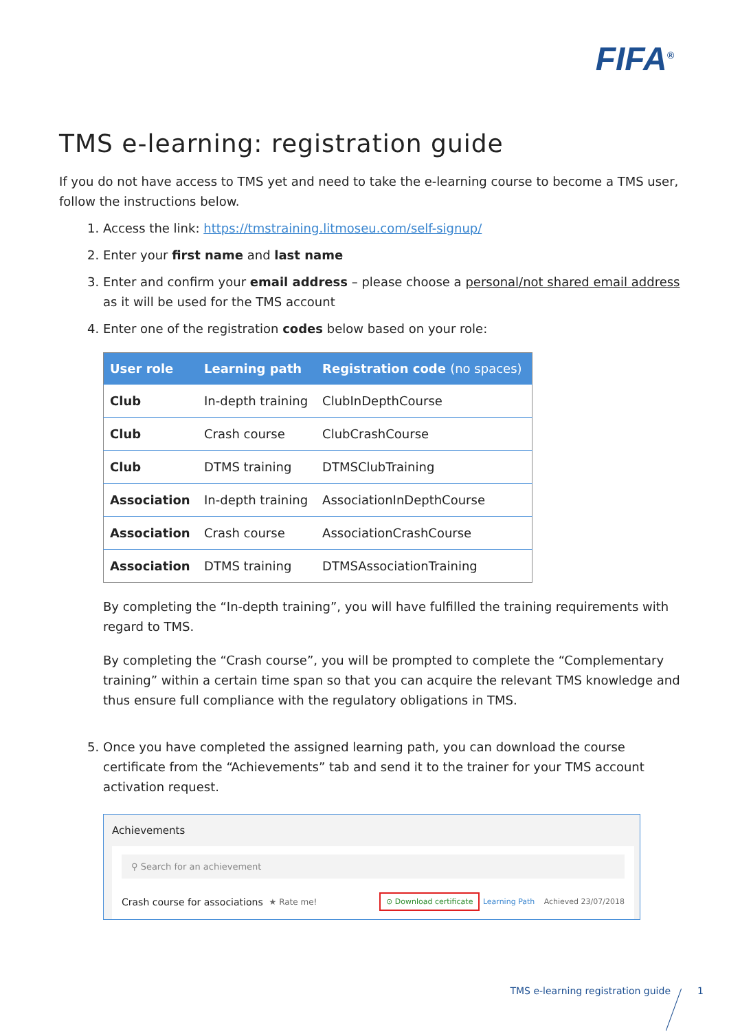FIFA<sup>®</sup>
TMS e-learning: registration guide
If you do not have access to TMS yet and need to take the e-learning course to become a TMS user, follow the instructions below.
1. Access the link: https://tmstraining.litmoseu.com/self-signup/
2. Enter your first name and last name
3. Enter and confirm your email address – please choose a personal/not shared email address as it will be used for the TMS account
4. Enter one of the registration codes below based on your role:
| User role | Learning path | Registration code (no spaces) |
| --- | --- | --- |
| Club | In-depth training | ClubInDepthCourse |
| Club | Crash course | ClubCrashCourse |
| Club | DTMS training | DTMSClubTraining |
| Association | In-depth training | AssociationInDepthCourse |
| Association | Crash course | AssociationCrashCourse |
| Association | DTMS training | DTMSAssociationTraining |
By completing the “In-depth training”, you will have fulfilled the training requirements with regard to TMS.
By completing the “Crash course”, you will be prompted to complete the “Complementary training” within a certain time span so that you can acquire the relevant TMS knowledge and thus ensure full compliance with the regulatory obligations in TMS.
5. Once you have completed the assigned learning path, you can download the course certificate from the “Achievements” tab and send it to the trainer for your TMS account activation request.
Achievements
⚲ Search for an achievement
Crash course for associations ★ Rate me! ⊙ Download certificate Learning Path Achieved 23/07/2018
TMS e-learning registration guide
1